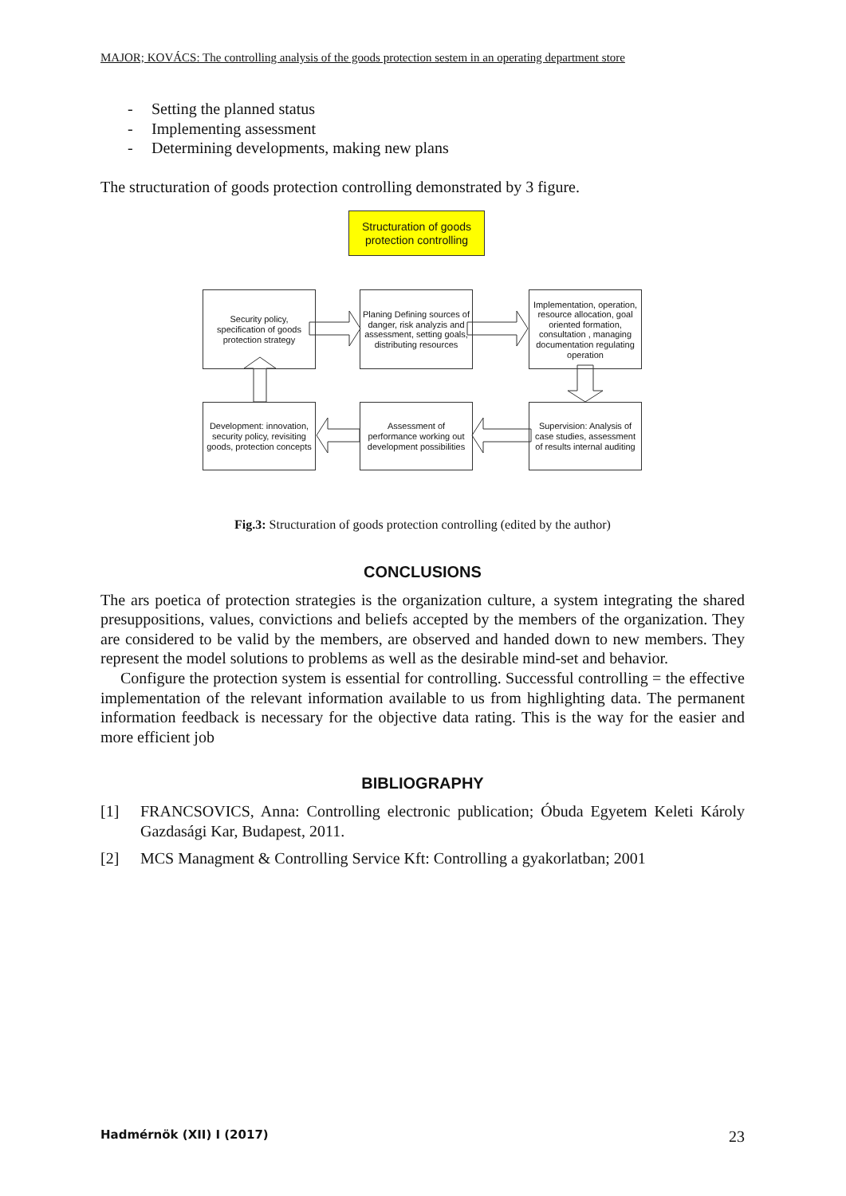MAJOR; KOVÁCS: The controlling analysis of the goods protection sestem in an operating department store
- Setting the planned status
- Implementing assessment
- Determining developments, making new plans
The structuration of goods protection controlling demonstrated by 3 figure.
Structuration of goods protection controlling
Security policy, specification of goods protection strategy
Planing Defining sources of danger, risk analyzis and assessment, setting goals, distributing resources
Implementation, operation, resource allocation, goal oriented formation, consultation , managing documentation regulating operation
Development: innovation, security policy, revisiting goods, protection concepts
Assessment of performance working out development possibilities
Supervision: Analysis of case studies, assessment of results internal auditing
Fig.3: Structuration of goods protection controlling (edited by the author)
CONCLUSIONS
The ars poetica of protection strategies is the organization culture, a system integrating the shared presuppositions, values, convictions and beliefs accepted by the members of the organization. They are considered to be valid by the members, are observed and handed down to new members. They represent the model solutions to problems as well as the desirable mind-set and behavior.
Configure the protection system is essential for controlling. Successful controlling = the effective implementation of the relevant information available to us from highlighting data. The permanent information feedback is necessary for the objective data rating. This is the way for the easier and more efficient job
BIBLIOGRAPHY
[1] FRANCSOVICS, Anna: Controlling electronic publication; Óbuda Egyetem Keleti Károly Gazdasági Kar, Budapest, 2011.
[2] MCS Managment & Controlling Service Kft: Controlling a gyakorlatban; 2001
Hadmérnök (XII) I (2017) 23